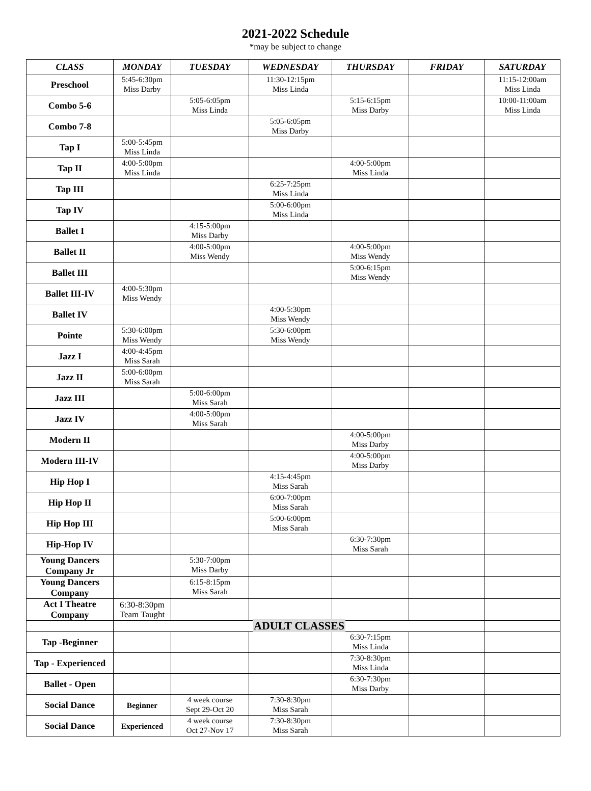2021-2022 Schedule
*may be subject to change
| CLASS | MONDAY | TUESDAY | WEDNESDAY | THURSDAY | FRIDAY | SATURDAY |
| --- | --- | --- | --- | --- | --- | --- |
| Preschool | 5:45-6:30pm Miss Darby | | 11:30-12:15pm Miss Linda | | | 11:15-12:00am Miss Linda |
| Combo 5-6 | | 5:05-6:05pm Miss Linda | | 5:15-6:15pm Miss Darby | | 10:00-11:00am Miss Linda |
| Combo 7-8 | | | 5:05-6:05pm Miss Darby | | | |
| Tap I | 5:00-5:45pm Miss Linda | | | | | |
| Tap II | 4:00-5:00pm Miss Linda | | | 4:00-5:00pm Miss Linda | | |
| Tap III | | | 6:25-7:25pm Miss Linda | | | |
| Tap IV | | | 5:00-6:00pm Miss Linda | | | |
| Ballet I | | 4:15-5:00pm Miss Darby | | | | |
| Ballet II | | 4:00-5:00pm Miss Wendy | | 4:00-5:00pm Miss Wendy | | |
| Ballet III | | | | 5:00-6:15pm Miss Wendy | | |
| Ballet III-IV | 4:00-5:30pm Miss Wendy | | | | | |
| Ballet IV | | | 4:00-5:30pm Miss Wendy | | | |
| Pointe | 5:30-6:00pm Miss Wendy | | 5:30-6:00pm Miss Wendy | | | |
| Jazz I | 4:00-4:45pm Miss Sarah | | | | | |
| Jazz II | 5:00-6:00pm Miss Sarah | | | | | |
| Jazz III | | 5:00-6:00pm Miss Sarah | | | | |
| Jazz IV | | 4:00-5:00pm Miss Sarah | | | | |
| Modern II | | | | 4:00-5:00pm Miss Darby | | |
| Modern III-IV | | | | 4:00-5:00pm Miss Darby | | |
| Hip Hop I | | | 4:15-4:45pm Miss Sarah | | | |
| Hip Hop II | | | 6:00-7:00pm Miss Sarah | | | |
| Hip Hop III | | | 5:00-6:00pm Miss Sarah | | | |
| Hip-Hop IV | | | | 6:30-7:30pm Miss Sarah | | |
| Young Dancers Company Jr | | 5:30-7:00pm Miss Darby | | | | |
| Young Dancers Company | | 6:15-8:15pm Miss Sarah | | | | |
| Act I Theatre Company | 6:30-8:30pm Team Taught | | | | | |
| | ADULT CLASSES | | | | | |
| Tap -Beginner | | | | 6:30-7:15pm Miss Linda | | |
| Tap - Experienced | | | | 7:30-8:30pm Miss Linda | | |
| Ballet - Open | | | | 6:30-7:30pm Miss Darby | | |
| Social Dance | Beginner | 4 week course Sept 29-Oct 20 | 7:30-8:30pm Miss Sarah | | | |
| Social Dance | Experienced | 4 week course Oct 27-Nov 17 | 7:30-8:30pm Miss Sarah | | | |